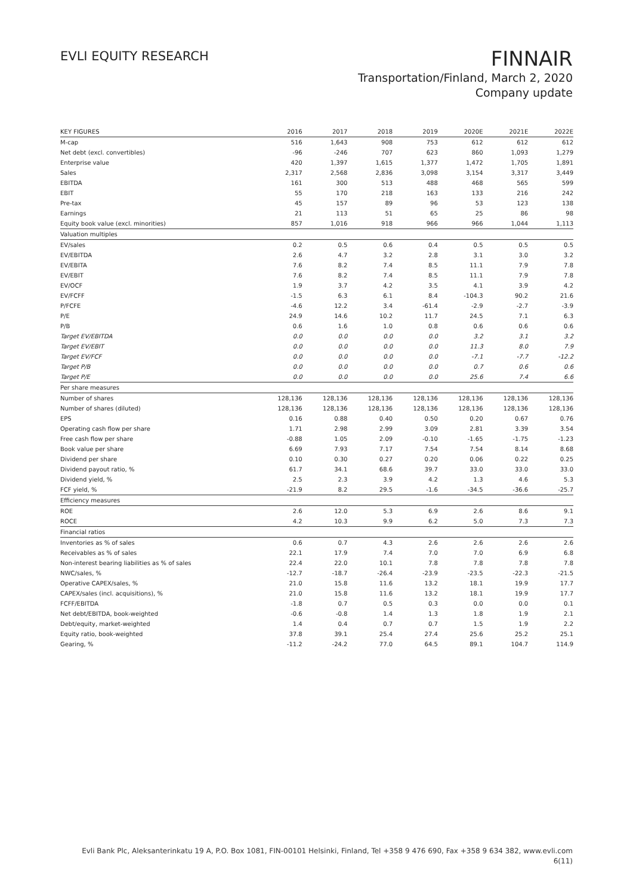EVLI EQUITY RESEARCH
FINNAIR
Transportation/Finland, March 2, 2020
Company update
| KEY FIGURES | 2016 | 2017 | 2018 | 2019 | 2020E | 2021E | 2022E |
| --- | --- | --- | --- | --- | --- | --- | --- |
| M-cap | 516 | 1,643 | 908 | 753 | 612 | 612 | 612 |
| Net debt (excl. convertibles) | -96 | -246 | 707 | 623 | 860 | 1,093 | 1,279 |
| Enterprise value | 420 | 1,397 | 1,615 | 1,377 | 1,472 | 1,705 | 1,891 |
| Sales | 2,317 | 2,568 | 2,836 | 3,098 | 3,154 | 3,317 | 3,449 |
| EBITDA | 161 | 300 | 513 | 488 | 468 | 565 | 599 |
| EBIT | 55 | 170 | 218 | 163 | 133 | 216 | 242 |
| Pre-tax | 45 | 157 | 89 | 96 | 53 | 123 | 138 |
| Earnings | 21 | 113 | 51 | 65 | 25 | 86 | 98 |
| Equity book value (excl. minorities) | 857 | 1,016 | 918 | 966 | 966 | 1,044 | 1,113 |
| Valuation multiples | | | | | | | |
| EV/sales | 0.2 | 0.5 | 0.6 | 0.4 | 0.5 | 0.5 | 0.5 |
| EV/EBITDA | 2.6 | 4.7 | 3.2 | 2.8 | 3.1 | 3.0 | 3.2 |
| EV/EBITA | 7.6 | 8.2 | 7.4 | 8.5 | 11.1 | 7.9 | 7.8 |
| EV/EBIT | 7.6 | 8.2 | 7.4 | 8.5 | 11.1 | 7.9 | 7.8 |
| EV/OCF | 1.9 | 3.7 | 4.2 | 3.5 | 4.1 | 3.9 | 4.2 |
| EV/FCFF | -1.5 | 6.3 | 6.1 | 8.4 | -104.3 | 90.2 | 21.6 |
| P/FCFE | -4.6 | 12.2 | 3.4 | -61.4 | -2.9 | -2.7 | -3.9 |
| P/E | 24.9 | 14.6 | 10.2 | 11.7 | 24.5 | 7.1 | 6.3 |
| P/B | 0.6 | 1.6 | 1.0 | 0.8 | 0.6 | 0.6 | 0.6 |
| Target EV/EBITDA | 0.0 | 0.0 | 0.0 | 0.0 | 3.2 | 3.1 | 3.2 |
| Target EV/EBIT | 0.0 | 0.0 | 0.0 | 0.0 | 11.3 | 8.0 | 7.9 |
| Target EV/FCF | 0.0 | 0.0 | 0.0 | 0.0 | -7.1 | -7.7 | -12.2 |
| Target P/B | 0.0 | 0.0 | 0.0 | 0.0 | 0.7 | 0.6 | 0.6 |
| Target P/E | 0.0 | 0.0 | 0.0 | 0.0 | 25.6 | 7.4 | 6.6 |
| Per share measures | | | | | | | |
| Number of shares | 128,136 | 128,136 | 128,136 | 128,136 | 128,136 | 128,136 | 128,136 |
| Number of shares (diluted) | 128,136 | 128,136 | 128,136 | 128,136 | 128,136 | 128,136 | 128,136 |
| EPS | 0.16 | 0.88 | 0.40 | 0.50 | 0.20 | 0.67 | 0.76 |
| Operating cash flow per share | 1.71 | 2.98 | 2.99 | 3.09 | 2.81 | 3.39 | 3.54 |
| Free cash flow per share | -0.88 | 1.05 | 2.09 | -0.10 | -1.65 | -1.75 | -1.23 |
| Book value per share | 6.69 | 7.93 | 7.17 | 7.54 | 7.54 | 8.14 | 8.68 |
| Dividend per share | 0.10 | 0.30 | 0.27 | 0.20 | 0.06 | 0.22 | 0.25 |
| Dividend payout ratio, % | 61.7 | 34.1 | 68.6 | 39.7 | 33.0 | 33.0 | 33.0 |
| Dividend yield, % | 2.5 | 2.3 | 3.9 | 4.2 | 1.3 | 4.6 | 5.3 |
| FCF yield, % | -21.9 | 8.2 | 29.5 | -1.6 | -34.5 | -36.6 | -25.7 |
| Efficiency measures | | | | | | | |
| ROE | 2.6 | 12.0 | 5.3 | 6.9 | 2.6 | 8.6 | 9.1 |
| ROCE | 4.2 | 10.3 | 9.9 | 6.2 | 5.0 | 7.3 | 7.3 |
| Financial ratios | | | | | | | |
| Inventories as % of sales | 0.6 | 0.7 | 4.3 | 2.6 | 2.6 | 2.6 | 2.6 |
| Receivables as % of sales | 22.1 | 17.9 | 7.4 | 7.0 | 7.0 | 6.9 | 6.8 |
| Non-interest bearing liabilities as % of sales | 22.4 | 22.0 | 10.1 | 7.8 | 7.8 | 7.8 | 7.8 |
| NWC/sales, % | -12.7 | -18.7 | -26.4 | -23.9 | -23.5 | -22.3 | -21.5 |
| Operative CAPEX/sales, % | 21.0 | 15.8 | 11.6 | 13.2 | 18.1 | 19.9 | 17.7 |
| CAPEX/sales (incl. acquisitions), % | 21.0 | 15.8 | 11.6 | 13.2 | 18.1 | 19.9 | 17.7 |
| FCFF/EBITDA | -1.8 | 0.7 | 0.5 | 0.3 | 0.0 | 0.0 | 0.1 |
| Net debt/EBITDA, book-weighted | -0.6 | -0.8 | 1.4 | 1.3 | 1.8 | 1.9 | 2.1 |
| Debt/equity, market-weighted | 1.4 | 0.4 | 0.7 | 0.7 | 1.5 | 1.9 | 2.2 |
| Equity ratio, book-weighted | 37.8 | 39.1 | 25.4 | 27.4 | 25.6 | 25.2 | 25.1 |
| Gearing, % | -11.2 | -24.2 | 77.0 | 64.5 | 89.1 | 104.7 | 114.9 |
Evli Bank Plc, Aleksanterinkatu 19 A, P.O. Box 1081, FIN-00101 Helsinki, Finland, Tel +358 9 476 690, Fax +358 9 634 382, www.evli.com
6(11)